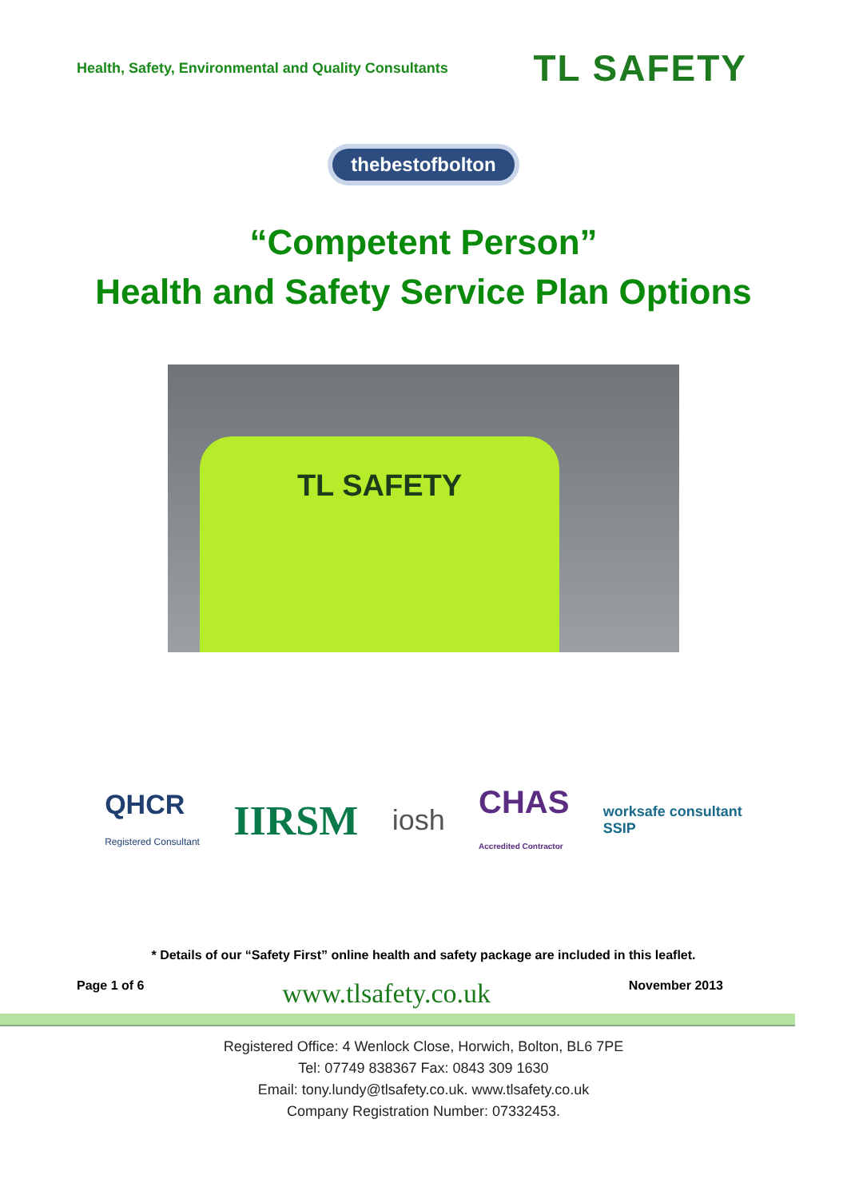Health, Safety, Environmental and Quality Consultants
TL SAFETY
thebestofbolton
“Competent Person”
Health and Safety Service Plan Options
TL SAFETY
QHCR
Registered Consultant
IIRSM
iosh
CHAS
Accredited Contractor
worksafe consultant
SSIP
* Details of our “Safety First” online health and safety package are included in this leaflet.
Page 1 of 6 www.tlsafety.co.uk November 2013
Registered Office: 4 Wenlock Close, Horwich, Bolton, BL6 7PE
Tel: 07749 838367 Fax: 0843 309 1630
Email: tony.lundy@tlsafety.co.uk. www.tlsafety.co.uk
Company Registration Number: 07332453.